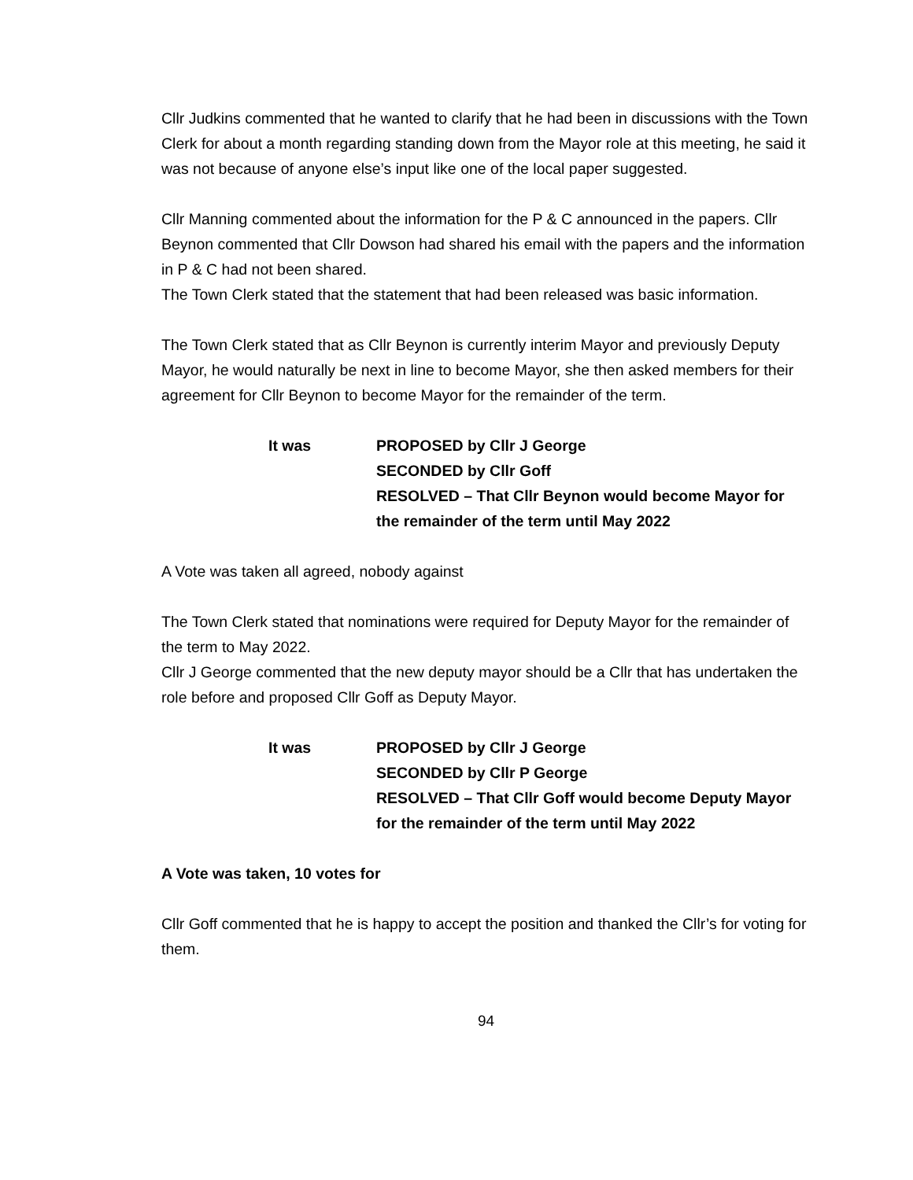Cllr Judkins commented that he wanted to clarify that he had been in discussions with the Town Clerk for about a month regarding standing down from the Mayor role at this meeting, he said it was not because of anyone else’s input like one of the local paper suggested.
Cllr Manning commented about the information for the P & C announced in the papers. Cllr Beynon commented that Cllr Dowson had shared his email with the papers and the information in P & C had not been shared.
The Town Clerk stated that the statement that had been released was basic information.
The Town Clerk stated that as Cllr Beynon is currently interim Mayor and previously Deputy Mayor, he would naturally be next in line to become Mayor, she then asked members for their agreement for Cllr Beynon to become Mayor for the remainder of the term.
It was PROPOSED by Cllr J George
SECONDED by Cllr Goff
RESOLVED – That Cllr Beynon would become Mayor for the remainder of the term until May 2022
A Vote was taken all agreed, nobody against
The Town Clerk stated that nominations were required for Deputy Mayor for the remainder of the term to May 2022.
Cllr J George commented that the new deputy mayor should be a Cllr that has undertaken the role before and proposed Cllr Goff as Deputy Mayor.
It was PROPOSED by Cllr J George
SECONDED by Cllr P George
RESOLVED – That Cllr Goff would become Deputy Mayor for the remainder of the term until May 2022
A Vote was taken, 10 votes for
Cllr Goff commented that he is happy to accept the position and thanked the Cllr’s for voting for them.
94